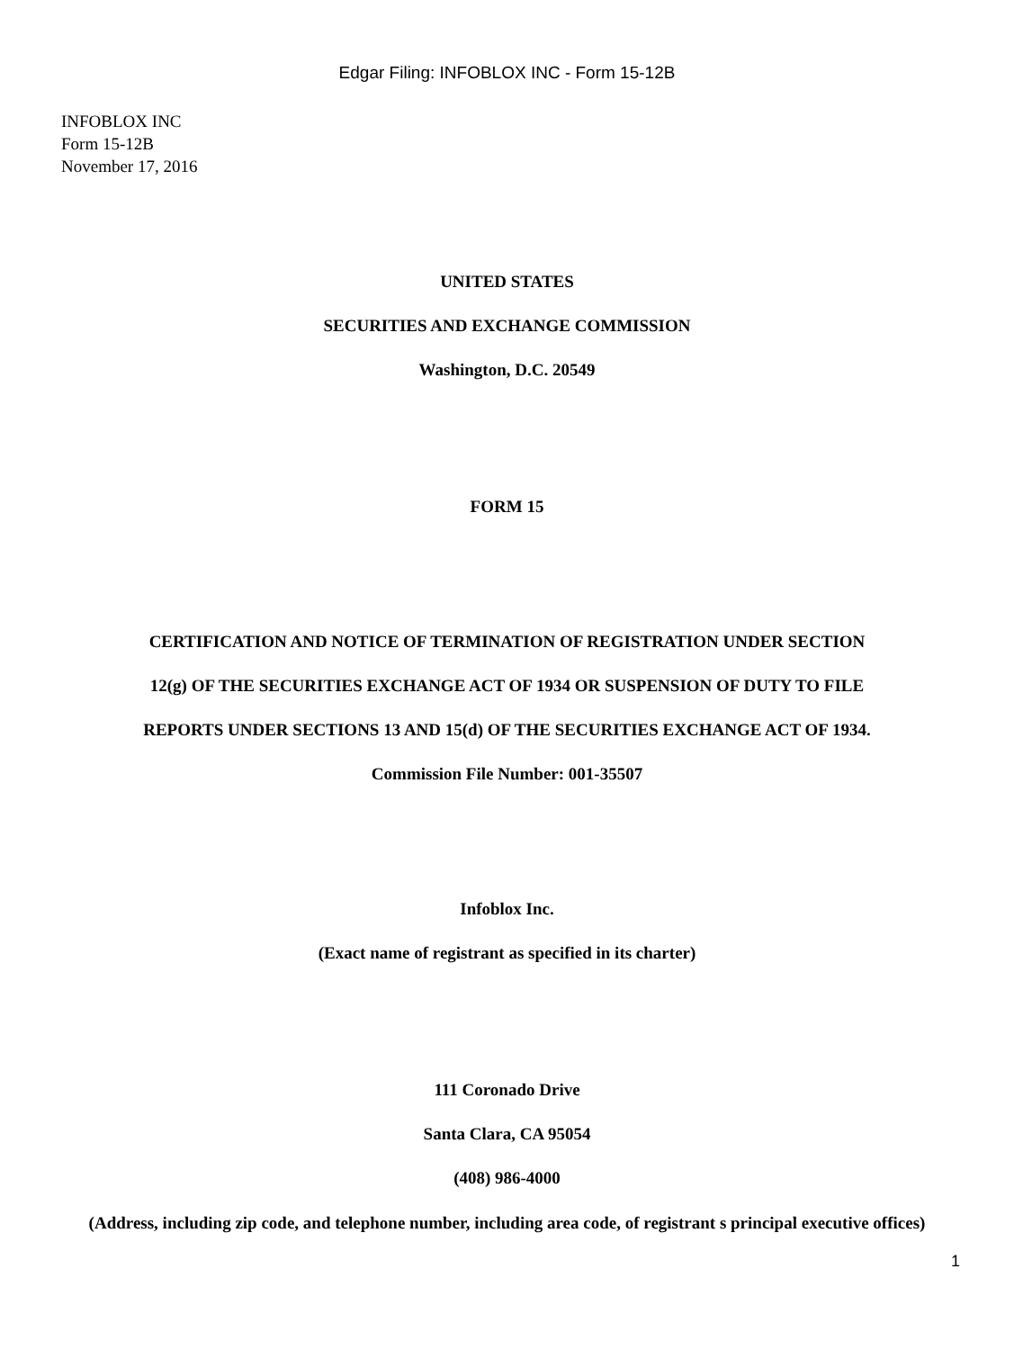Edgar Filing: INFOBLOX INC - Form 15-12B
INFOBLOX INC
Form 15-12B
November 17, 2016
UNITED STATES
SECURITIES AND EXCHANGE COMMISSION
Washington, D.C. 20549
FORM 15
CERTIFICATION AND NOTICE OF TERMINATION OF REGISTRATION UNDER SECTION
12(g) OF THE SECURITIES EXCHANGE ACT OF 1934 OR SUSPENSION OF DUTY TO FILE
REPORTS UNDER SECTIONS 13 AND 15(d) OF THE SECURITIES EXCHANGE ACT OF 1934.
Commission File Number: 001-35507
Infoblox Inc.
(Exact name of registrant as specified in its charter)
111 Coronado Drive
Santa Clara, CA 95054
(408) 986-4000
(Address, including zip code, and telephone number, including area code, of registrant s principal executive offices)
1